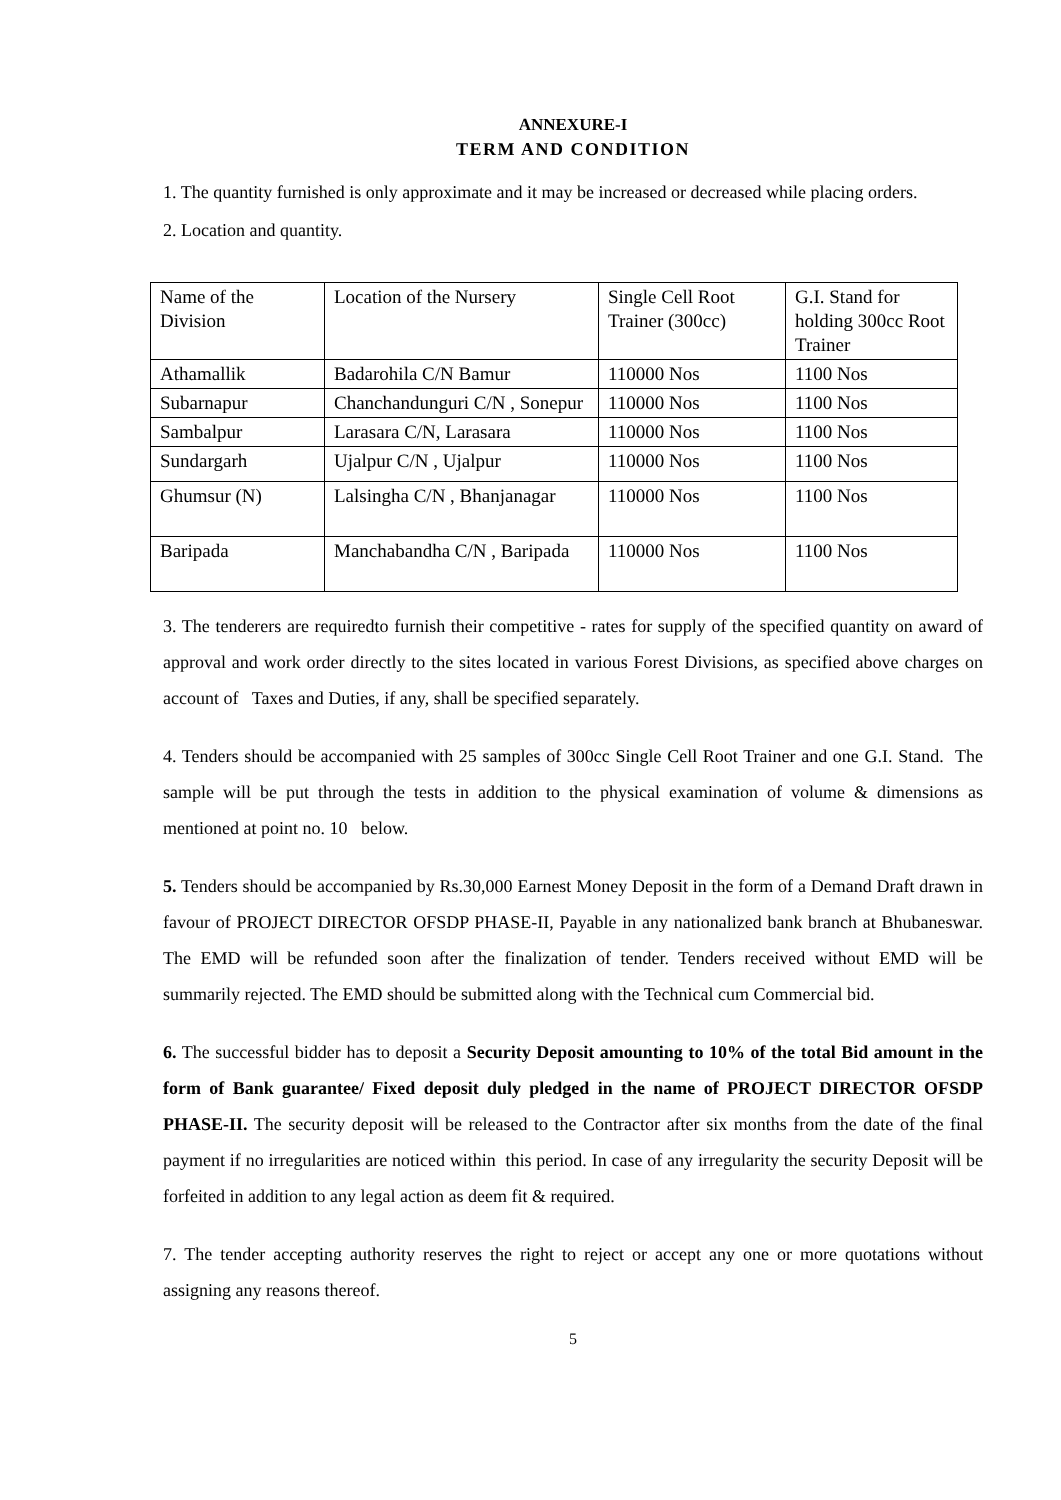ANNEXURE-I
TERM AND CONDITION
1. The quantity furnished is only approximate and it may be increased or decreased while placing orders.
2. Location and quantity.
| Name of the Division | Location of the Nursery | Single Cell Root Trainer (300cc) | G.I. Stand for holding 300cc Root Trainer |
| Athamallik | Badarohila C/N Bamur | 110000 Nos | 1100 Nos |
| Subarnapur | Chanchandunguri C/N , Sonepur | 110000 Nos | 1100 Nos |
| Sambalpur | Larasara C/N, Larasara | 110000 Nos | 1100 Nos |
| Sundargarh | Ujalpur C/N , Ujalpur | 110000 Nos | 1100 Nos |
| Ghumsur (N) | Lalsingha C/N , Bhanjanagar | 110000 Nos | 1100 Nos |
| Baripada | Manchabandha C/N , Baripada | 110000 Nos | 1100 Nos |
3. The tenderers are requiredto furnish their competitive - rates for supply of the specified quantity on award of approval and work order directly to the sites located in various Forest Divisions, as specified above charges on account of Taxes and Duties, if any, shall be specified separately.
4. Tenders should be accompanied with 25 samples of 300cc Single Cell Root Trainer and one G.I. Stand. The sample will be put through the tests in addition to the physical examination of volume & dimensions as mentioned at point no. 10 below.
5. Tenders should be accompanied by Rs.30,000 Earnest Money Deposit in the form of a Demand Draft drawn in favour of PROJECT DIRECTOR OFSDP PHASE-II, Payable in any nationalized bank branch at Bhubaneswar. The EMD will be refunded soon after the finalization of tender. Tenders received without EMD will be summarily rejected. The EMD should be submitted along with the Technical cum Commercial bid.
6. The successful bidder has to deposit a Security Deposit amounting to 10% of the total Bid amount in the form of Bank guarantee/ Fixed deposit duly pledged in the name of PROJECT DIRECTOR OFSDP PHASE-II. The security deposit will be released to the Contractor after six months from the date of the final payment if no irregularities are noticed within this period. In case of any irregularity the security Deposit will be forfeited in addition to any legal action as deem fit & required.
7. The tender accepting authority reserves the right to reject or accept any one or more quotations without assigning any reasons thereof.
5